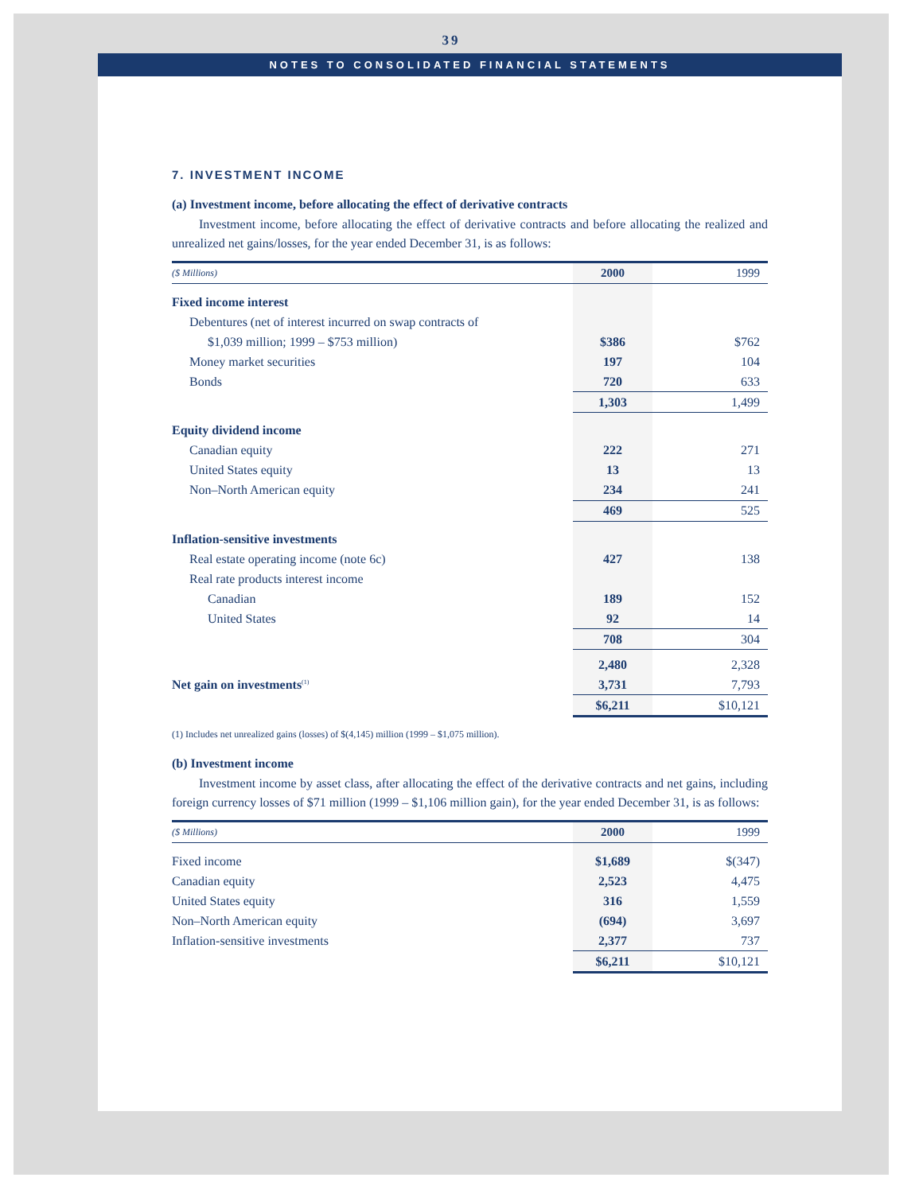39
NOTES TO CONSOLIDATED FINANCIAL STATEMENTS
7. INVESTMENT INCOME
(a) Investment income, before allocating the effect of derivative contracts
Investment income, before allocating the effect of derivative contracts and before allocating the realized and unrealized net gains/losses, for the year ended December 31, is as follows:
| ($ Millions) | 2000 | 1999 |
| --- | --- | --- |
| Fixed income interest | | |
| Debentures (net of interest incurred on swap contracts of | | |
| $1,039 million; 1999 – $753 million) | $386 | $762 |
| Money market securities | 197 | 104 |
| Bonds | 720 | 633 |
| | 1,303 | 1,499 |
| Equity dividend income | | |
| Canadian equity | 222 | 271 |
| United States equity | 13 | 13 |
| Non–North American equity | 234 | 241 |
| | 469 | 525 |
| Inflation-sensitive investments | | |
| Real estate operating income (note 6c) | 427 | 138 |
| Real rate products interest income | | |
| Canadian | 189 | 152 |
| United States | 92 | 14 |
| | 708 | 304 |
| | 2,480 | 2,328 |
| Net gain on investments<sup>(1)</sup> | 3,731 | 7,793 |
| | $6,211 | $10,121 |
(1) Includes net unrealized gains (losses) of $(4,145) million (1999 – $1,075 million).
(b) Investment income
Investment income by asset class, after allocating the effect of the derivative contracts and net gains, including foreign currency losses of $71 million (1999 – $1,106 million gain), for the year ended December 31, is as follows:
| ($ Millions) | 2000 | 1999 |
| --- | --- | --- |
| Fixed income | $1,689 | $(347) |
| Canadian equity | 2,523 | 4,475 |
| United States equity | 316 | 1,559 |
| Non–North American equity | (694) | 3,697 |
| Inflation-sensitive investments | 2,377 | 737 |
| | $6,211 | $10,121 |